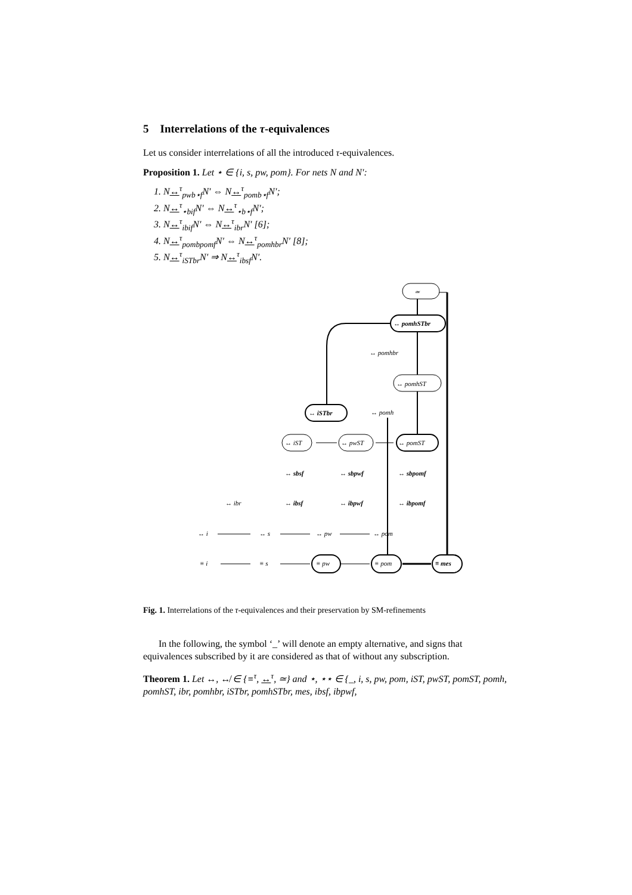5 Interrelations of the τ-equivalences
Let us consider interrelations of all the introduced τ-equivalences.
Proposition 1. Let ⋆ ∈ {i, s, pw, pom}. For nets N and N′:
1. N↔<sup>τ</sup><sub>pwb⋆f</sub>N′ ⇔ N↔<sup>τ</sup><sub>pomb⋆f</sub>N′;
2. N↔<sup>τ</sup><sub>⋆bif</sub>N′ ⇔ N↔<sup>τ</sup><sub>⋆b⋆f</sub>N′;
3. N↔<sup>τ</sup><sub>ibif</sub>N′ ⇔ N↔<sup>τ</sup><sub>ibr</sub>N′ [6];
4. N↔<sup>τ</sup><sub>pombpomf</sub>N′ ⇔ N↔<sup>τ</sup><sub>pomhbr</sub>N′ [8];
5. N↔<sup>τ</sup><sub>iSTbr</sub>N′ ⇒ N↔<sup>τ</sup><sub>ibsf</sub>N′.
≃
↔ pomhSTbr
↔ pomhbr
↔ pomhST
↔ pomh
↔ iSTbr
↔ iST
↔ pwST
↔ pomST
↔ sbsf
↔ sbpwf
↔ sbpomf
↔ ibr
↔ ibsf
↔ ibpwf
↔ ibpomf
↔ i
↔ s
↔ pw
↔ pom
≡ i
≡ s
≡ pw
≡ pom
≡ mes
Fig. 1. Interrelations of the τ-equivalences and their preservation by SM-refinements
In the following, the symbol ‘_’ will denote an empty alternative, and signs that equivalences subscribed by it are considered as that of without any subscription.
Theorem 1. Let ↔, ↮ ∈ {≡<sup>τ</sup>, ↔<sup>τ</sup>, ≃} and ⋆, ⋆⋆ ∈ {_, i, s, pw, pom, iST, pwST, pomST, pomh, pomhST, ibr, pomhbr, iSTbr, pomhSTbr, mes, ibsf, ibpwf,